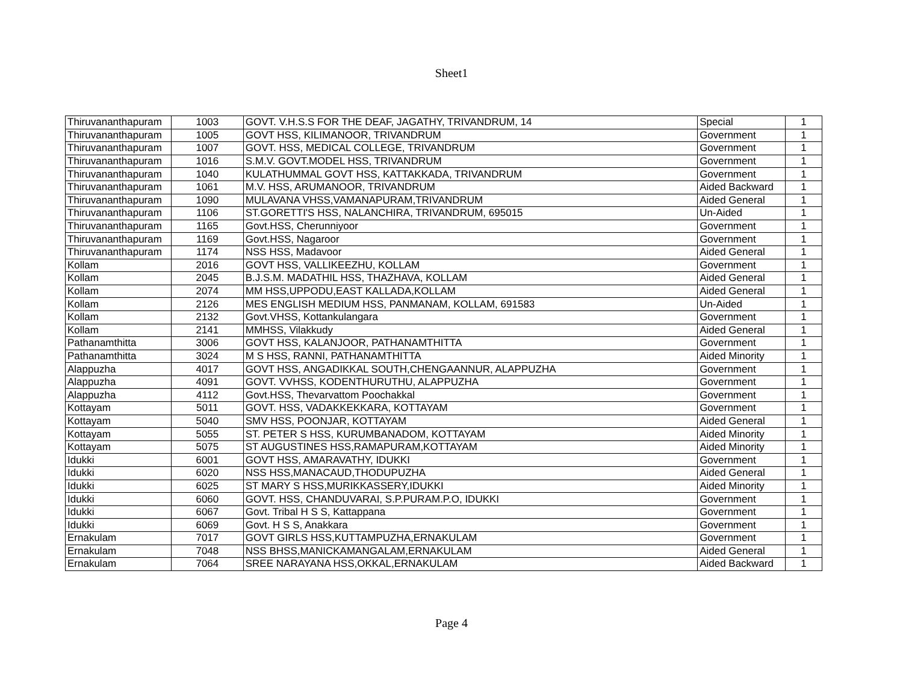Sheet1
| Thiruvananthapuram | 1003 | GOVT. V.H.S.S FOR THE DEAF, JAGATHY, TRIVANDRUM, 14 | Special | 1 |
| Thiruvananthapuram | 1005 | GOVT HSS, KILIMANOOR, TRIVANDRUM | Government | 1 |
| Thiruvananthapuram | 1007 | GOVT. HSS, MEDICAL COLLEGE, TRIVANDRUM | Government | 1 |
| Thiruvananthapuram | 1016 | S.M.V. GOVT.MODEL HSS, TRIVANDRUM | Government | 1 |
| Thiruvananthapuram | 1040 | KULATHUMMAL GOVT HSS, KATTAKKADA, TRIVANDRUM | Government | 1 |
| Thiruvananthapuram | 1061 | M.V. HSS, ARUMANOOR, TRIVANDRUM | Aided Backward | 1 |
| Thiruvananthapuram | 1090 | MULAVANA VHSS,VAMANAPURAM,TRIVANDRUM | Aided General | 1 |
| Thiruvananthapuram | 1106 | ST.GORETTI'S HSS, NALANCHIRA, TRIVANDRUM, 695015 | Un-Aided | 1 |
| Thiruvananthapuram | 1165 | Govt.HSS, Cherunniyoor | Government | 1 |
| Thiruvananthapuram | 1169 | Govt.HSS, Nagaroor | Government | 1 |
| Thiruvananthapuram | 1174 | NSS HSS, Madavoor | Aided General | 1 |
| Kollam | 2016 | GOVT HSS, VALLIKEEZHU, KOLLAM | Government | 1 |
| Kollam | 2045 | B.J.S.M. MADATHIL HSS, THAZHAVA, KOLLAM | Aided General | 1 |
| Kollam | 2074 | MM HSS,UPPODU,EAST KALLADA,KOLLAM | Aided General | 1 |
| Kollam | 2126 | MES ENGLISH MEDIUM HSS, PANMANAM, KOLLAM, 691583 | Un-Aided | 1 |
| Kollam | 2132 | Govt.VHSS, Kottankulangara | Government | 1 |
| Kollam | 2141 | MMHSS, Vilakkudy | Aided General | 1 |
| Pathanamthitta | 3006 | GOVT HSS, KALANJOOR, PATHANAMTHITTA | Government | 1 |
| Pathanamthitta | 3024 | M S HSS, RANNI, PATHANAMTHITTA | Aided Minority | 1 |
| Alappuzha | 4017 | GOVT HSS, ANGADIKKAL SOUTH,CHENGAANNUR, ALAPPUZHA | Government | 1 |
| Alappuzha | 4091 | GOVT. VVHSS, KODENTHURUTHU, ALAPPUZHA | Government | 1 |
| Alappuzha | 4112 | Govt.HSS, Thevarvattom Poochakkal | Government | 1 |
| Kottayam | 5011 | GOVT. HSS, VADAKKEKKARA, KOTTAYAM | Government | 1 |
| Kottayam | 5040 | SMV HSS, POONJAR, KOTTAYAM | Aided General | 1 |
| Kottayam | 5055 | ST. PETER S HSS, KURUMBANADOM, KOTTAYAM | Aided Minority | 1 |
| Kottayam | 5075 | ST AUGUSTINES HSS,RAMAPURAM,KOTTAYAM | Aided Minority | 1 |
| Idukki | 6001 | GOVT HSS, AMARAVATHY, IDUKKI | Government | 1 |
| Idukki | 6020 | NSS HSS,MANACAUD,THODUPUZHA | Aided General | 1 |
| Idukki | 6025 | ST MARY S HSS,MURIKKASSERY,IDUKKI | Aided Minority | 1 |
| Idukki | 6060 | GOVT. HSS, CHANDUVARAI, S.P.PURAM.P.O, IDUKKI | Government | 1 |
| Idukki | 6067 | Govt. Tribal H S S, Kattappana | Government | 1 |
| Idukki | 6069 | Govt. H S S, Anakkara | Government | 1 |
| Ernakulam | 7017 | GOVT GIRLS HSS,KUTTAMPUZHA,ERNAKULAM | Government | 1 |
| Ernakulam | 7048 | NSS BHSS,MANICKAMANGALAM,ERNAKULAM | Aided General | 1 |
| Ernakulam | 7064 | SREE NARAYANA HSS,OKKAL,ERNAKULAM | Aided Backward | 1 |
Page 4